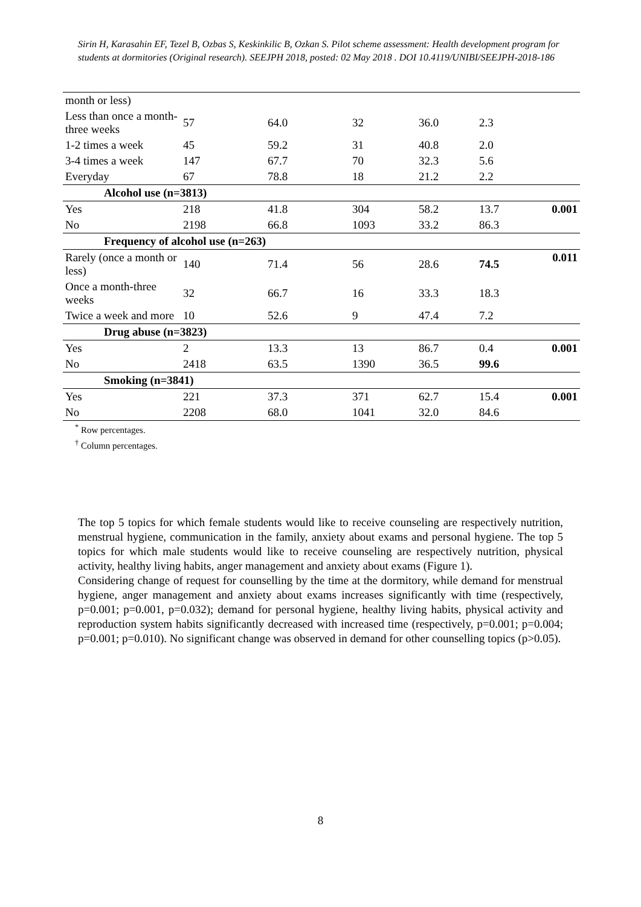Sirin H, Karasahin EF, Tezel B, Ozbas S, Keskinkilic B, Ozkan S. Pilot scheme assessment: Health development program for students at dormitories (Original research). SEEJPH 2018, posted: 02 May 2018 . DOI 10.4119/UNIBI/SEEJPH-2018-186
| month or less) | | | | | | |
| Less than once a month-three weeks | 57 | 64.0 | 32 | 36.0 | 2.3 | |
| 1-2 times a week | 45 | 59.2 | 31 | 40.8 | 2.0 | |
| 3-4 times a week | 147 | 67.7 | 70 | 32.3 | 5.6 | |
| Everyday | 67 | 78.8 | 18 | 21.2 | 2.2 | |
| Alcohol use (n=3813) | | | | | | |
| Yes | 218 | 41.8 | 304 | 58.2 | 13.7 | 0.001 |
| No | 2198 | 66.8 | 1093 | 33.2 | 86.3 | |
| Frequency of alcohol use (n=263) | | | | | | |
| Rarely (once a month or less) | 140 | 71.4 | 56 | 28.6 | 74.5 | 0.011 |
| Once a month-three weeks | 32 | 66.7 | 16 | 33.3 | 18.3 | |
| Twice a week and more | 10 | 52.6 | 9 | 47.4 | 7.2 | |
| Drug abuse (n=3823) | | | | | | |
| Yes | 2 | 13.3 | 13 | 86.7 | 0.4 | 0.001 |
| No | 2418 | 63.5 | 1390 | 36.5 | 99.6 | |
| Smoking (n=3841) | | | | | | |
| Yes | 221 | 37.3 | 371 | 62.7 | 15.4 | 0.001 |
| No | 2208 | 68.0 | 1041 | 32.0 | 84.6 | |
<sup>*</sup> Row percentages.
<sup>†</sup> Column percentages.
The top 5 topics for which female students would like to receive counseling are respectively nutrition, menstrual hygiene, communication in the family, anxiety about exams and personal hygiene. The top 5 topics for which male students would like to receive counseling are respectively nutrition, physical activity, healthy living habits, anger management and anxiety about exams (Figure 1).
Considering change of request for counselling by the time at the dormitory, while demand for menstrual hygiene, anger management and anxiety about exams increases significantly with time (respectively, p=0.001; p=0.001, p=0.032); demand for personal hygiene, healthy living habits, physical activity and reproduction system habits significantly decreased with increased time (respectively, p=0.001; p=0.004; p=0.001; p=0.010). No significant change was observed in demand for other counselling topics (p>0.05).
8